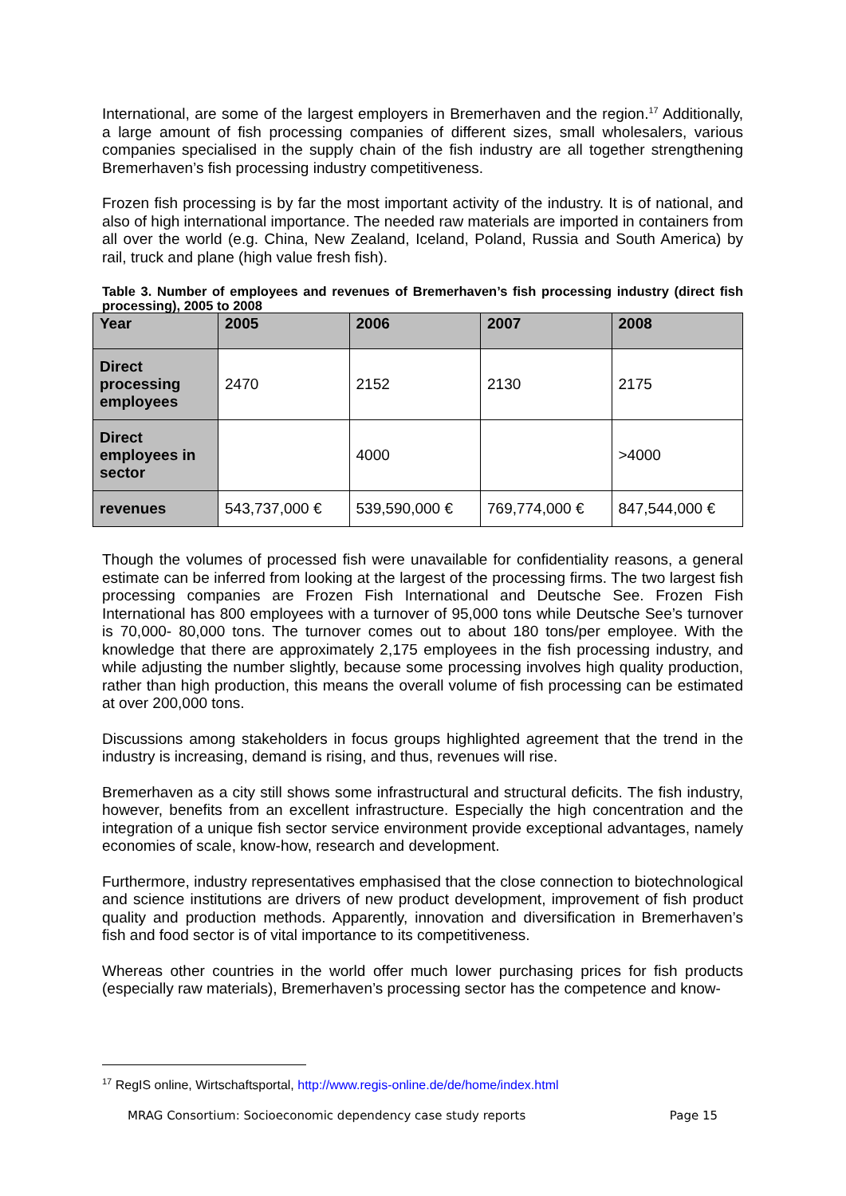International, are some of the largest employers in Bremerhaven and the region.<sup>17</sup> Additionally, a large amount of fish processing companies of different sizes, small wholesalers, various companies specialised in the supply chain of the fish industry are all together strengthening Bremerhaven’s fish processing industry competitiveness.
Frozen fish processing is by far the most important activity of the industry. It is of national, and also of high international importance. The needed raw materials are imported in containers from all over the world (e.g. China, New Zealand, Iceland, Poland, Russia and South America) by rail, truck and plane (high value fresh fish).
Table 3. Number of employees and revenues of Bremerhaven’s fish processing industry (direct fish processing), 2005 to 2008
| Year | 2005 | 2006 | 2007 | 2008 |
| --- | --- | --- | --- | --- |
| Direct processing employees | 2470 | 2152 | 2130 | 2175 |
| Direct employees in sector | | 4000 | | >4000 |
| revenues | 543,737,000 € | 539,590,000 € | 769,774,000 € | 847,544,000 € |
Though the volumes of processed fish were unavailable for confidentiality reasons, a general estimate can be inferred from looking at the largest of the processing firms. The two largest fish processing companies are Frozen Fish International and Deutsche See. Frozen Fish International has 800 employees with a turnover of 95,000 tons while Deutsche See’s turnover is 70,000- 80,000 tons. The turnover comes out to about 180 tons/per employee. With the knowledge that there are approximately 2,175 employees in the fish processing industry, and while adjusting the number slightly, because some processing involves high quality production, rather than high production, this means the overall volume of fish processing can be estimated at over 200,000 tons.
Discussions among stakeholders in focus groups highlighted agreement that the trend in the industry is increasing, demand is rising, and thus, revenues will rise.
Bremerhaven as a city still shows some infrastructural and structural deficits. The fish industry, however, benefits from an excellent infrastructure. Especially the high concentration and the integration of a unique fish sector service environment provide exceptional advantages, namely economies of scale, know-how, research and development.
Furthermore, industry representatives emphasised that the close connection to biotechnological and science institutions are drivers of new product development, improvement of fish product quality and production methods. Apparently, innovation and diversification in Bremerhaven’s fish and food sector is of vital importance to its competitiveness.
Whereas other countries in the world offer much lower purchasing prices for fish products (especially raw materials), Bremerhaven’s processing sector has the competence and know-
<sup>17</sup> RegIS online, Wirtschaftsportal, http://www.regis-online.de/de/home/index.html
MRAG Consortium: Socioeconomic dependency case study reports Page 15